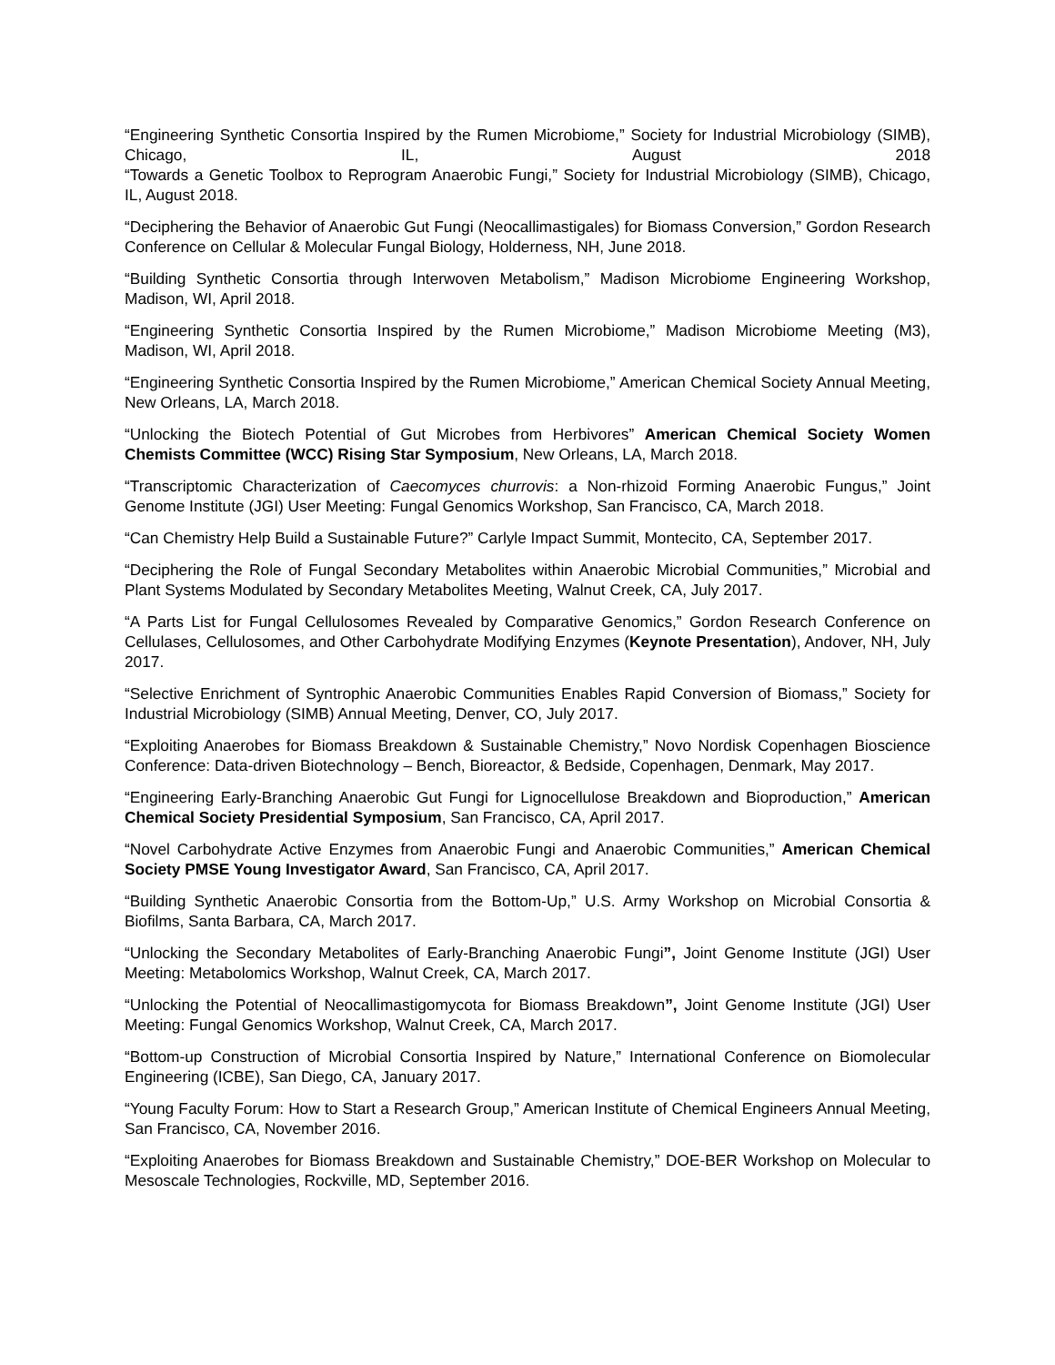“Engineering Synthetic Consortia Inspired by the Rumen Microbiome,” Society for Industrial Microbiology (SIMB), Chicago, IL, August 2018
“Towards a Genetic Toolbox to Reprogram Anaerobic Fungi,” Society for Industrial Microbiology (SIMB), Chicago, IL, August 2018.
“Deciphering the Behavior of Anaerobic Gut Fungi (Neocallimastigales) for Biomass Conversion,” Gordon Research Conference on Cellular & Molecular Fungal Biology, Holderness, NH, June 2018.
“Building Synthetic Consortia through Interwoven Metabolism,” Madison Microbiome Engineering Workshop, Madison, WI, April 2018.
“Engineering Synthetic Consortia Inspired by the Rumen Microbiome,” Madison Microbiome Meeting (M3), Madison, WI, April 2018.
“Engineering Synthetic Consortia Inspired by the Rumen Microbiome,” American Chemical Society Annual Meeting, New Orleans, LA, March 2018.
“Unlocking the Biotech Potential of Gut Microbes from Herbivores” American Chemical Society Women Chemists Committee (WCC) Rising Star Symposium, New Orleans, LA, March 2018.
“Transcriptomic Characterization of Caecomyces churrovis: a Non-rhizoid Forming Anaerobic Fungus,” Joint Genome Institute (JGI) User Meeting: Fungal Genomics Workshop, San Francisco, CA, March 2018.
“Can Chemistry Help Build a Sustainable Future?” Carlyle Impact Summit, Montecito, CA, September 2017.
“Deciphering the Role of Fungal Secondary Metabolites within Anaerobic Microbial Communities,” Microbial and Plant Systems Modulated by Secondary Metabolites Meeting, Walnut Creek, CA, July 2017.
“A Parts List for Fungal Cellulosomes Revealed by Comparative Genomics,” Gordon Research Conference on Cellulases, Cellulosomes, and Other Carbohydrate Modifying Enzymes (Keynote Presentation), Andover, NH, July 2017.
“Selective Enrichment of Syntrophic Anaerobic Communities Enables Rapid Conversion of Biomass,” Society for Industrial Microbiology (SIMB) Annual Meeting, Denver, CO, July 2017.
“Exploiting Anaerobes for Biomass Breakdown & Sustainable Chemistry,” Novo Nordisk Copenhagen Bioscience Conference: Data-driven Biotechnology – Bench, Bioreactor, & Bedside, Copenhagen, Denmark, May 2017.
“Engineering Early-Branching Anaerobic Gut Fungi for Lignocellulose Breakdown and Bioproduction,” American Chemical Society Presidential Symposium, San Francisco, CA, April 2017.
“Novel Carbohydrate Active Enzymes from Anaerobic Fungi and Anaerobic Communities,” American Chemical Society PMSE Young Investigator Award, San Francisco, CA, April 2017.
“Building Synthetic Anaerobic Consortia from the Bottom-Up,” U.S. Army Workshop on Microbial Consortia & Biofilms, Santa Barbara, CA, March 2017.
“Unlocking the Secondary Metabolites of Early-Branching Anaerobic Fungi”, Joint Genome Institute (JGI) User Meeting: Metabolomics Workshop, Walnut Creek, CA, March 2017.
“Unlocking the Potential of Neocallimastigomycota for Biomass Breakdown”, Joint Genome Institute (JGI) User Meeting: Fungal Genomics Workshop, Walnut Creek, CA, March 2017.
“Bottom-up Construction of Microbial Consortia Inspired by Nature,” International Conference on Biomolecular Engineering (ICBE), San Diego, CA, January 2017.
“Young Faculty Forum: How to Start a Research Group,” American Institute of Chemical Engineers Annual Meeting, San Francisco, CA, November 2016.
“Exploiting Anaerobes for Biomass Breakdown and Sustainable Chemistry,” DOE-BER Workshop on Molecular to Mesoscale Technologies, Rockville, MD, September 2016.